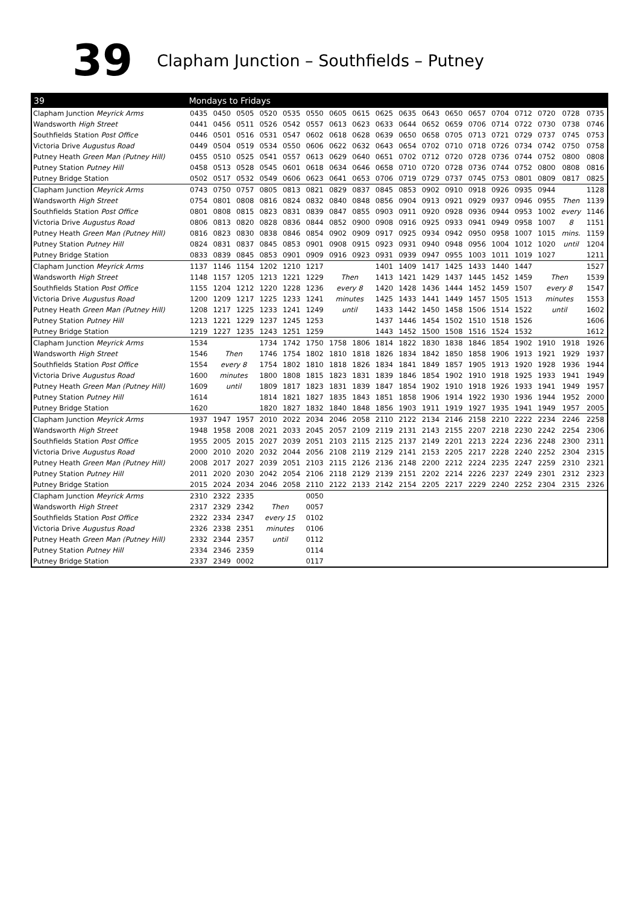39
Clapham Junction – Southfields – Putney
| 39 | Mondays to Fridays | | | | | | | | | | | | | | | | | |
| --- | --- | --- | --- | --- | --- | --- | --- | --- | --- | --- | --- | --- | --- | --- | --- | --- | --- | --- |
| Clapham Junction Meyrick Arms | 0435 | 0450 | 0505 | 0520 | 0535 | 0550 | 0605 | 0615 | 0625 | 0635 | 0643 | 0650 | 0657 | 0704 | 0712 | 0720 | 0728 | 0735 |
| Wandsworth High Street | 0441 | 0456 | 0511 | 0526 | 0542 | 0557 | 0613 | 0623 | 0633 | 0644 | 0652 | 0659 | 0706 | 0714 | 0722 | 0730 | 0738 | 0746 |
| Southfields Station Post Office | 0446 | 0501 | 0516 | 0531 | 0547 | 0602 | 0618 | 0628 | 0639 | 0650 | 0658 | 0705 | 0713 | 0721 | 0729 | 0737 | 0745 | 0753 |
| Victoria Drive Augustus Road | 0449 | 0504 | 0519 | 0534 | 0550 | 0606 | 0622 | 0632 | 0643 | 0654 | 0702 | 0710 | 0718 | 0726 | 0734 | 0742 | 0750 | 0758 |
| Putney Heath Green Man (Putney Hill) | 0455 | 0510 | 0525 | 0541 | 0557 | 0613 | 0629 | 0640 | 0651 | 0702 | 0712 | 0720 | 0728 | 0736 | 0744 | 0752 | 0800 | 0808 |
| Putney Station Putney Hill | 0458 | 0513 | 0528 | 0545 | 0601 | 0618 | 0634 | 0646 | 0658 | 0710 | 0720 | 0728 | 0736 | 0744 | 0752 | 0800 | 0808 | 0816 |
| Putney Bridge Station | 0502 | 0517 | 0532 | 0549 | 0606 | 0623 | 0641 | 0653 | 0706 | 0719 | 0729 | 0737 | 0745 | 0753 | 0801 | 0809 | 0817 | 0825 |
| Clapham Junction Meyrick Arms | 0743 | 0750 | 0757 | 0805 | 0813 | 0821 | 0829 | 0837 | 0845 | 0853 | 0902 | 0910 | 0918 | 0926 | 0935 | 0944 | | 1128 |
| Wandsworth High Street | 0754 | 0801 | 0808 | 0816 | 0824 | 0832 | 0840 | 0848 | 0856 | 0904 | 0913 | 0921 | 0929 | 0937 | 0946 | 0955 | Then | 1139 |
| Southfields Station Post Office | 0801 | 0808 | 0815 | 0823 | 0831 | 0839 | 0847 | 0855 | 0903 | 0911 | 0920 | 0928 | 0936 | 0944 | 0953 | 1002 | every | 1146 |
| Victoria Drive Augustus Road | 0806 | 0813 | 0820 | 0828 | 0836 | 0844 | 0852 | 0900 | 0908 | 0916 | 0925 | 0933 | 0941 | 0949 | 0958 | 1007 | 8 | 1151 |
| Putney Heath Green Man (Putney Hill) | 0816 | 0823 | 0830 | 0838 | 0846 | 0854 | 0902 | 0909 | 0917 | 0925 | 0934 | 0942 | 0950 | 0958 | 1007 | 1015 | mins. | 1159 |
| Putney Station Putney Hill | 0824 | 0831 | 0837 | 0845 | 0853 | 0901 | 0908 | 0915 | 0923 | 0931 | 0940 | 0948 | 0956 | 1004 | 1012 | 1020 | until | 1204 |
| Putney Bridge Station | 0833 | 0839 | 0845 | 0853 | 0901 | 0909 | 0916 | 0923 | 0931 | 0939 | 0947 | 0955 | 1003 | 1011 | 1019 | 1027 | | 1211 |
| Clapham Junction Meyrick Arms | 1137 | 1146 | 1154 | 1202 | 1210 | 1217 | | | 1401 | 1409 | 1417 | 1425 | 1433 | 1440 | 1447 | | | 1527 |
| Wandsworth High Street | 1148 | 1157 | 1205 | 1213 | 1221 | 1229 | Then | | 1413 | 1421 | 1429 | 1437 | 1445 | 1452 | 1459 | Then | | 1539 |
| Southfields Station Post Office | 1155 | 1204 | 1212 | 1220 | 1228 | 1236 | every 8 | | 1420 | 1428 | 1436 | 1444 | 1452 | 1459 | 1507 | every 8 | | 1547 |
| Victoria Drive Augustus Road | 1200 | 1209 | 1217 | 1225 | 1233 | 1241 | minutes | | 1425 | 1433 | 1441 | 1449 | 1457 | 1505 | 1513 | minutes | | 1553 |
| Putney Heath Green Man (Putney Hill) | 1208 | 1217 | 1225 | 1233 | 1241 | 1249 | until | | 1433 | 1442 | 1450 | 1458 | 1506 | 1514 | 1522 | until | | 1602 |
| Putney Station Putney Hill | 1213 | 1221 | 1229 | 1237 | 1245 | 1253 | | | 1437 | 1446 | 1454 | 1502 | 1510 | 1518 | 1526 | | | 1606 |
| Putney Bridge Station | 1219 | 1227 | 1235 | 1243 | 1251 | 1259 | | | 1443 | 1452 | 1500 | 1508 | 1516 | 1524 | 1532 | | | 1612 |
| Clapham Junction Meyrick Arms | 1534 | | | 1734 | 1742 | 1750 | 1758 | 1806 | 1814 | 1822 | 1830 | 1838 | 1846 | 1854 | 1902 | 1910 | 1918 | 1926 |
| Wandsworth High Street | 1546 | Then | | 1746 | 1754 | 1802 | 1810 | 1818 | 1826 | 1834 | 1842 | 1850 | 1858 | 1906 | 1913 | 1921 | 1929 | 1937 |
| Southfields Station Post Office | 1554 | every 8 | | 1754 | 1802 | 1810 | 1818 | 1826 | 1834 | 1841 | 1849 | 1857 | 1905 | 1913 | 1920 | 1928 | 1936 | 1944 |
| Victoria Drive Augustus Road | 1600 | minutes | | 1800 | 1808 | 1815 | 1823 | 1831 | 1839 | 1846 | 1854 | 1902 | 1910 | 1918 | 1925 | 1933 | 1941 | 1949 |
| Putney Heath Green Man (Putney Hill) | 1609 | until | | 1809 | 1817 | 1823 | 1831 | 1839 | 1847 | 1854 | 1902 | 1910 | 1918 | 1926 | 1933 | 1941 | 1949 | 1957 |
| Putney Station Putney Hill | 1614 | | | 1814 | 1821 | 1827 | 1835 | 1843 | 1851 | 1858 | 1906 | 1914 | 1922 | 1930 | 1936 | 1944 | 1952 | 2000 |
| Putney Bridge Station | 1620 | | | 1820 | 1827 | 1832 | 1840 | 1848 | 1856 | 1903 | 1911 | 1919 | 1927 | 1935 | 1941 | 1949 | 1957 | 2005 |
| Clapham Junction Meyrick Arms | 1937 | 1947 | 1957 | 2010 | 2022 | 2034 | 2046 | 2058 | 2110 | 2122 | 2134 | 2146 | 2158 | 2210 | 2222 | 2234 | 2246 | 2258 |
| Wandsworth High Street | 1948 | 1958 | 2008 | 2021 | 2033 | 2045 | 2057 | 2109 | 2119 | 2131 | 2143 | 2155 | 2207 | 2218 | 2230 | 2242 | 2254 | 2306 |
| Southfields Station Post Office | 1955 | 2005 | 2015 | 2027 | 2039 | 2051 | 2103 | 2115 | 2125 | 2137 | 2149 | 2201 | 2213 | 2224 | 2236 | 2248 | 2300 | 2311 |
| Victoria Drive Augustus Road | 2000 | 2010 | 2020 | 2032 | 2044 | 2056 | 2108 | 2119 | 2129 | 2141 | 2153 | 2205 | 2217 | 2228 | 2240 | 2252 | 2304 | 2315 |
| Putney Heath Green Man (Putney Hill) | 2008 | 2017 | 2027 | 2039 | 2051 | 2103 | 2115 | 2126 | 2136 | 2148 | 2200 | 2212 | 2224 | 2235 | 2247 | 2259 | 2310 | 2321 |
| Putney Station Putney Hill | 2011 | 2020 | 2030 | 2042 | 2054 | 2106 | 2118 | 2129 | 2139 | 2151 | 2202 | 2214 | 2226 | 2237 | 2249 | 2301 | 2312 | 2323 |
| Putney Bridge Station | 2015 | 2024 | 2034 | 2046 | 2058 | 2110 | 2122 | 2133 | 2142 | 2154 | 2205 | 2217 | 2229 | 2240 | 2252 | 2304 | 2315 | 2326 |
| Clapham Junction Meyrick Arms | 2310 | 2322 | 2335 | | | 0050 | | | | | | | | | | | | |
| Wandsworth High Street | 2317 | 2329 | 2342 | Then | | 0057 | | | | | | | | | | | | |
| Southfields Station Post Office | 2322 | 2334 | 2347 | every 15 | | 0102 | | | | | | | | | | | | |
| Victoria Drive Augustus Road | 2326 | 2338 | 2351 | minutes | | 0106 | | | | | | | | | | | | |
| Putney Heath Green Man (Putney Hill) | 2332 | 2344 | 2357 | until | | 0112 | | | | | | | | | | | | |
| Putney Station Putney Hill | 2334 | 2346 | 2359 | | | 0114 | | | | | | | | | | | | |
| Putney Bridge Station | 2337 | 2349 | 0002 | | | 0117 | | | | | | | | | | | | |